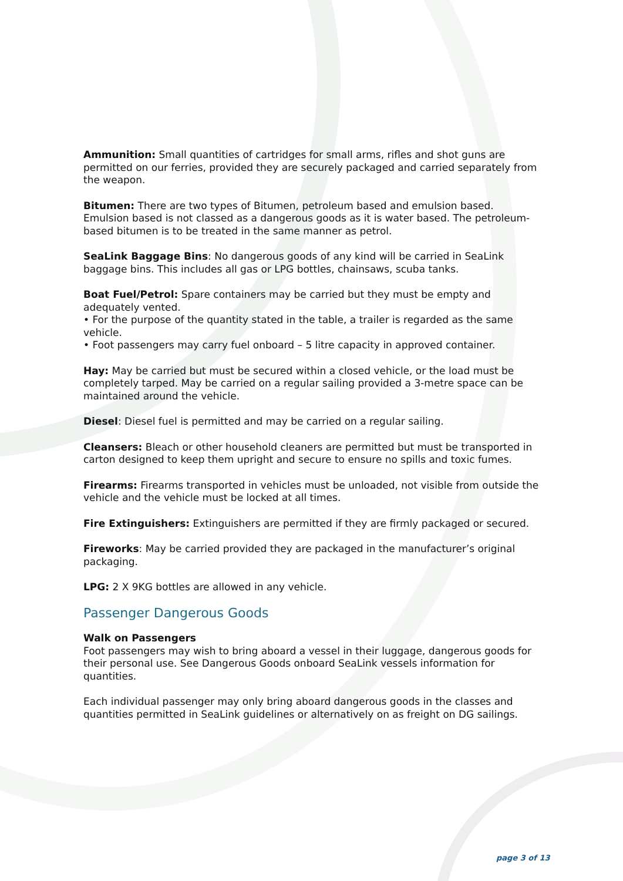Ammunition: Small quantities of cartridges for small arms, rifles and shot guns are permitted on our ferries, provided they are securely packaged and carried separately from the weapon.
Bitumen: There are two types of Bitumen, petroleum based and emulsion based. Emulsion based is not classed as a dangerous goods as it is water based. The petroleum-based bitumen is to be treated in the same manner as petrol.
SeaLink Baggage Bins: No dangerous goods of any kind will be carried in SeaLink baggage bins. This includes all gas or LPG bottles, chainsaws, scuba tanks.
Boat Fuel/Petrol: Spare containers may be carried but they must be empty and adequately vented.
• For the purpose of the quantity stated in the table, a trailer is regarded as the same vehicle.
• Foot passengers may carry fuel onboard – 5 litre capacity in approved container.
Hay: May be carried but must be secured within a closed vehicle, or the load must be completely tarped. May be carried on a regular sailing provided a 3-metre space can be maintained around the vehicle.
Diesel: Diesel fuel is permitted and may be carried on a regular sailing.
Cleansers: Bleach or other household cleaners are permitted but must be transported in carton designed to keep them upright and secure to ensure no spills and toxic fumes.
Firearms: Firearms transported in vehicles must be unloaded, not visible from outside the vehicle and the vehicle must be locked at all times.
Fire Extinguishers: Extinguishers are permitted if they are firmly packaged or secured.
Fireworks: May be carried provided they are packaged in the manufacturer’s original packaging.
LPG: 2 X 9KG bottles are allowed in any vehicle.
Passenger Dangerous Goods
Walk on Passengers
Foot passengers may wish to bring aboard a vessel in their luggage, dangerous goods for their personal use. See Dangerous Goods onboard SeaLink vessels information for quantities.
Each individual passenger may only bring aboard dangerous goods in the classes and quantities permitted in SeaLink guidelines or alternatively on as freight on DG sailings.
page 3 of 13